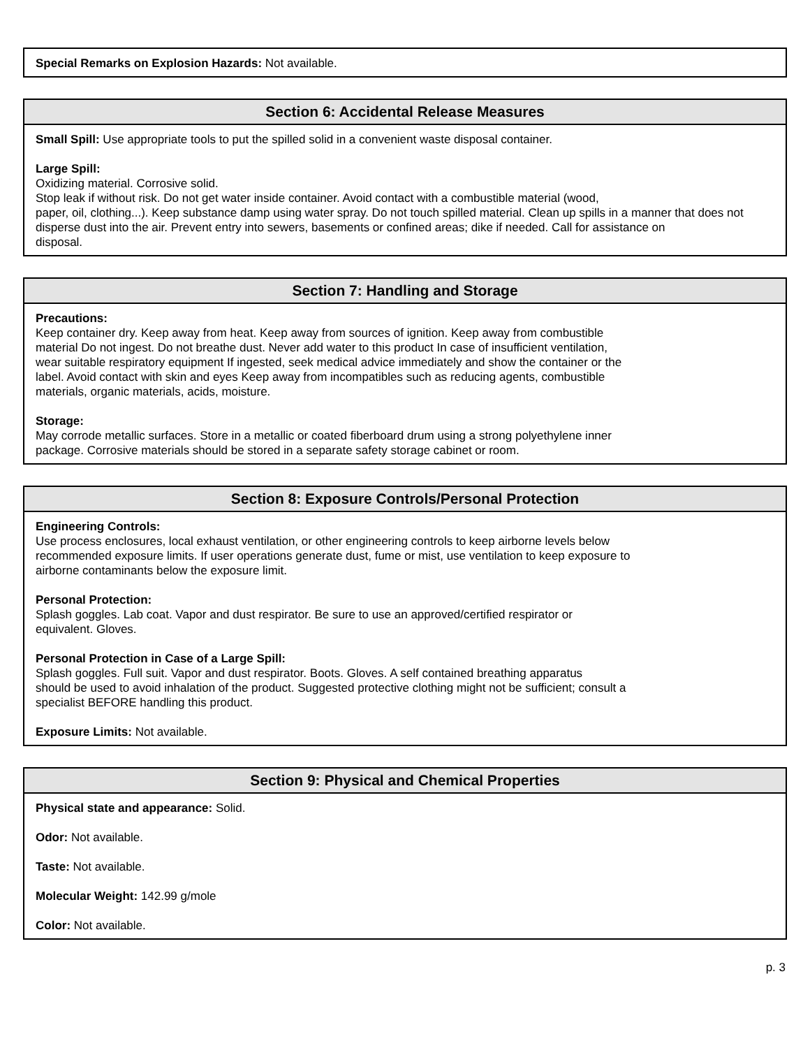Special Remarks on Explosion Hazards: Not available.
Section 6: Accidental Release Measures
Small Spill: Use appropriate tools to put the spilled solid in a convenient waste disposal container.
Large Spill:
Oxidizing material. Corrosive solid.
Stop leak if without risk. Do not get water inside container. Avoid contact with a combustible material (wood,
paper, oil, clothing...). Keep substance damp using water spray. Do not touch spilled material. Clean up spills in a manner that does not disperse dust into the air. Prevent entry into sewers, basements or confined areas; dike if needed. Call for assistance on
disposal.
Section 7: Handling and Storage
Precautions:
Keep container dry. Keep away from heat. Keep away from sources of ignition. Keep away from combustible
material Do not ingest. Do not breathe dust. Never add water to this product In case of insufficient ventilation,
wear suitable respiratory equipment If ingested, seek medical advice immediately and show the container or the
label. Avoid contact with skin and eyes Keep away from incompatibles such as reducing agents, combustible
materials, organic materials, acids, moisture.
Storage:
May corrode metallic surfaces. Store in a metallic or coated fiberboard drum using a strong polyethylene inner
package. Corrosive materials should be stored in a separate safety storage cabinet or room.
Section 8: Exposure Controls/Personal Protection
Engineering Controls:
Use process enclosures, local exhaust ventilation, or other engineering controls to keep airborne levels below
recommended exposure limits. If user operations generate dust, fume or mist, use ventilation to keep exposure to
airborne contaminants below the exposure limit.
Personal Protection:
Splash goggles. Lab coat. Vapor and dust respirator. Be sure to use an approved/certified respirator or
equivalent. Gloves.
Personal Protection in Case of a Large Spill:
Splash goggles. Full suit. Vapor and dust respirator. Boots. Gloves. A self contained breathing apparatus
should be used to avoid inhalation of the product. Suggested protective clothing might not be sufficient; consult a
specialist BEFORE handling this product.
Exposure Limits: Not available.
Section 9: Physical and Chemical Properties
Physical state and appearance: Solid.
Odor: Not available.
Taste: Not available.
Molecular Weight: 142.99 g/mole
Color: Not available.
p. 3